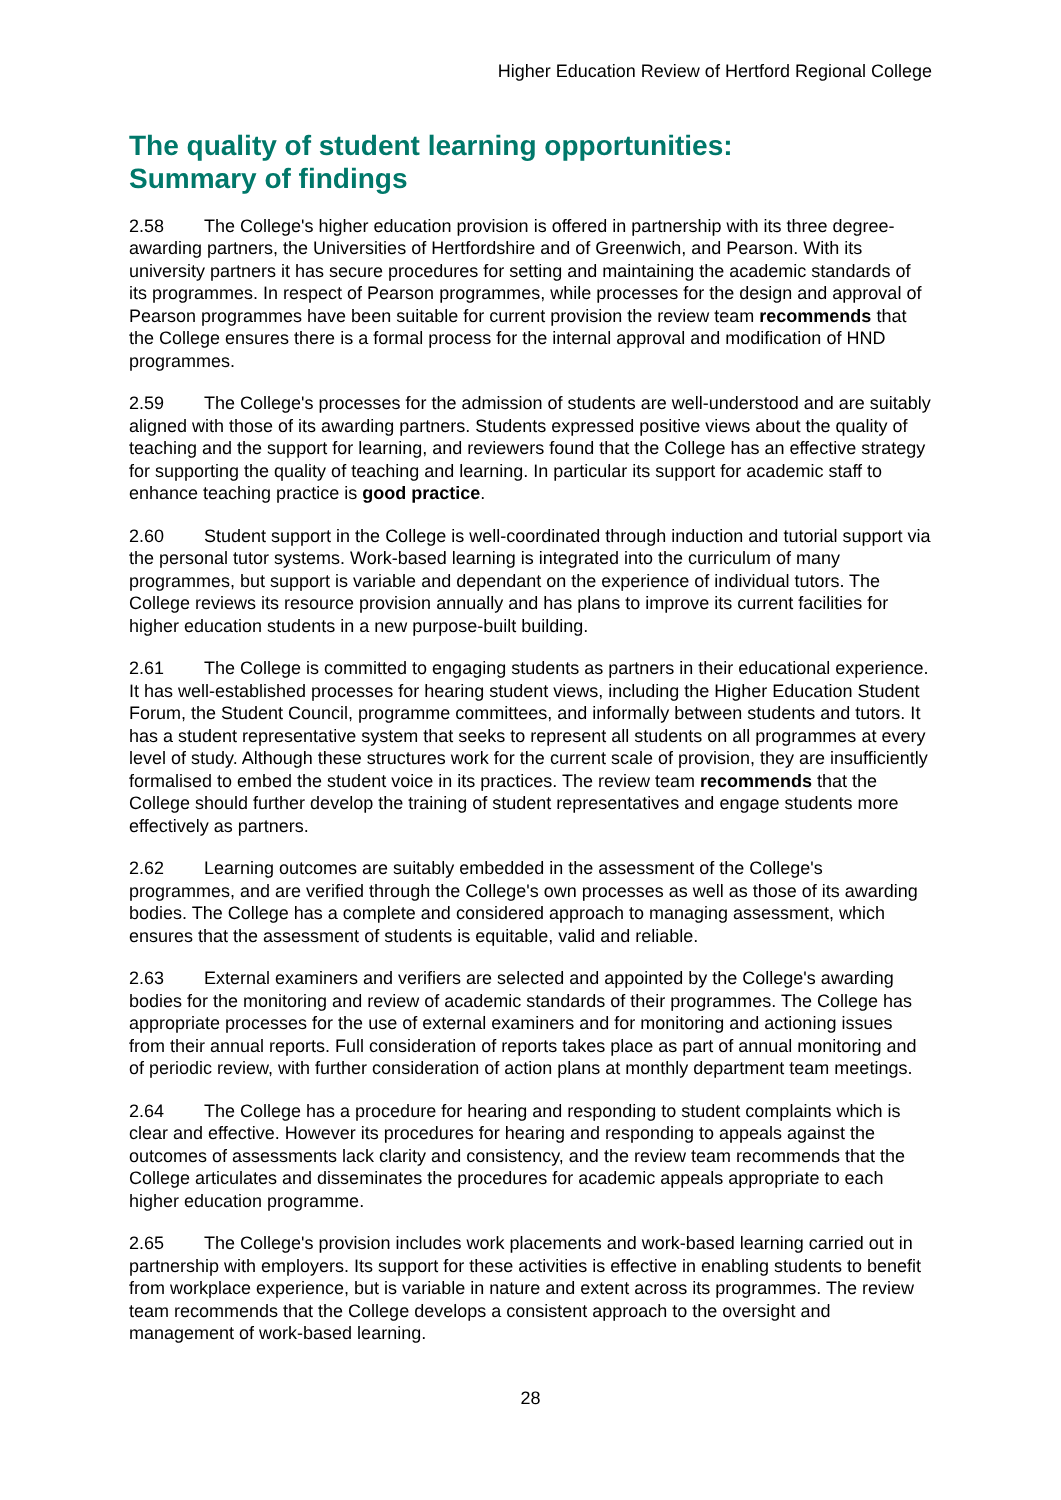Higher Education Review of Hertford Regional College
The quality of student learning opportunities:
Summary of findings
2.58 The College's higher education provision is offered in partnership with its three degree-awarding partners, the Universities of Hertfordshire and of Greenwich, and Pearson. With its university partners it has secure procedures for setting and maintaining the academic standards of its programmes. In respect of Pearson programmes, while processes for the design and approval of Pearson programmes have been suitable for current provision the review team recommends that the College ensures there is a formal process for the internal approval and modification of HND programmes.
2.59 The College's processes for the admission of students are well-understood and are suitably aligned with those of its awarding partners. Students expressed positive views about the quality of teaching and the support for learning, and reviewers found that the College has an effective strategy for supporting the quality of teaching and learning. In particular its support for academic staff to enhance teaching practice is good practice.
2.60 Student support in the College is well-coordinated through induction and tutorial support via the personal tutor systems. Work-based learning is integrated into the curriculum of many programmes, but support is variable and dependant on the experience of individual tutors. The College reviews its resource provision annually and has plans to improve its current facilities for higher education students in a new purpose-built building.
2.61 The College is committed to engaging students as partners in their educational experience. It has well-established processes for hearing student views, including the Higher Education Student Forum, the Student Council, programme committees, and informally between students and tutors. It has a student representative system that seeks to represent all students on all programmes at every level of study. Although these structures work for the current scale of provision, they are insufficiently formalised to embed the student voice in its practices. The review team recommends that the College should further develop the training of student representatives and engage students more effectively as partners.
2.62 Learning outcomes are suitably embedded in the assessment of the College's programmes, and are verified through the College's own processes as well as those of its awarding bodies. The College has a complete and considered approach to managing assessment, which ensures that the assessment of students is equitable, valid and reliable.
2.63 External examiners and verifiers are selected and appointed by the College's awarding bodies for the monitoring and review of academic standards of their programmes. The College has appropriate processes for the use of external examiners and for monitoring and actioning issues from their annual reports. Full consideration of reports takes place as part of annual monitoring and of periodic review, with further consideration of action plans at monthly department team meetings.
2.64 The College has a procedure for hearing and responding to student complaints which is clear and effective. However its procedures for hearing and responding to appeals against the outcomes of assessments lack clarity and consistency, and the review team recommends that the College articulates and disseminates the procedures for academic appeals appropriate to each higher education programme.
2.65 The College's provision includes work placements and work-based learning carried out in partnership with employers. Its support for these activities is effective in enabling students to benefit from workplace experience, but is variable in nature and extent across its programmes. The review team recommends that the College develops a consistent approach to the oversight and management of work-based learning.
28